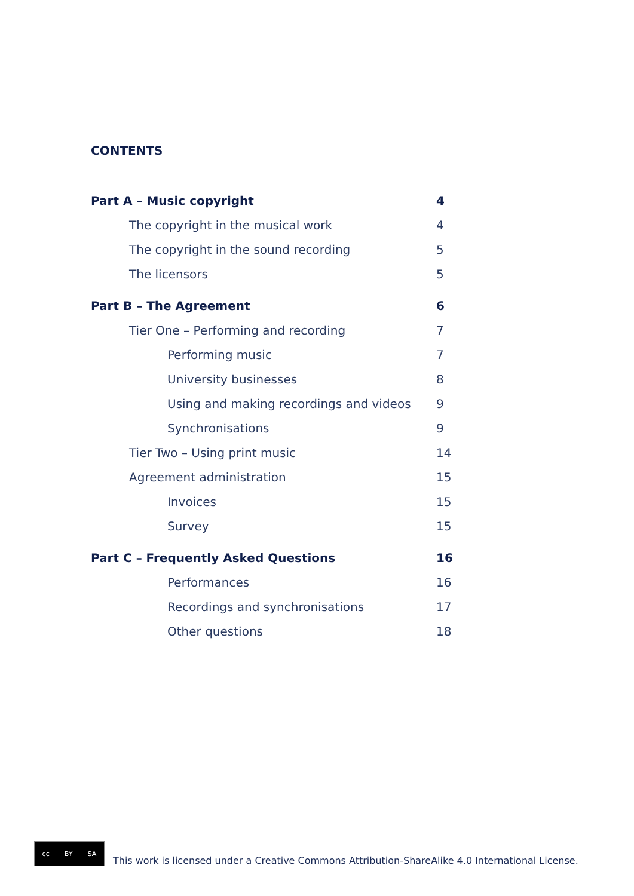CONTENTS
Part A – Music copyright 4
The copyright in the musical work 4
The copyright in the sound recording 5
The licensors 5
Part B – The Agreement 6
Tier One – Performing and recording 7
Performing music 7
University businesses 8
Using and making recordings and videos 9
Synchronisations 9
Tier Two – Using print music 14
Agreement administration 15
Invoices 15
Survey 15
Part C – Frequently Asked Questions 16
Performances 16
Recordings and synchronisations 17
Other questions 18
cc BY SA
This work is licensed under a Creative Commons Attribution-ShareAlike 4.0 International License.